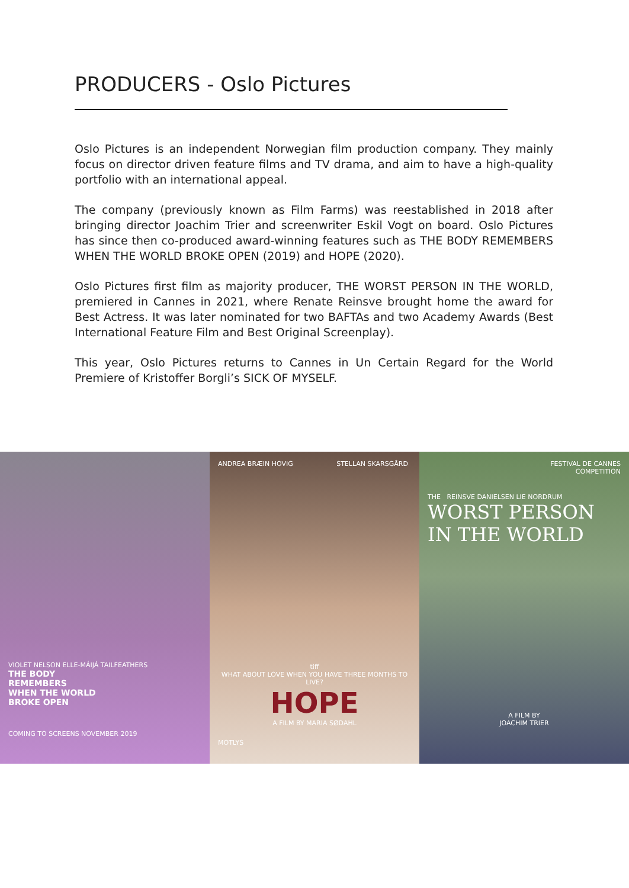PRODUCERS - Oslo Pictures
Oslo Pictures is an independent Norwegian film production company. They mainly focus on director driven feature films and TV drama, and aim to have a high-quality portfolio with an international appeal.
The company (previously known as Film Farms) was reestablished in 2018 after bringing director Joachim Trier and screenwriter Eskil Vogt on board. Oslo Pictures has since then co-produced award-winning features such as THE BODY REMEMBERS WHEN THE WORLD BROKE OPEN (2019) and HOPE (2020).
Oslo Pictures first film as majority producer, THE WORST PERSON IN THE WORLD, premiered in Cannes in 2021, where Renate Reinsve brought home the award for Best Actress. It was later nominated for two BAFTAs and two Academy Awards (Best International Feature Film and Best Original Screenplay).
This year, Oslo Pictures returns to Cannes in Un Certain Regard for the World Premiere of Kristoffer Borgli’s SICK OF MYSELF.
VIOLET NELSON ELLE-MÁIJÁ TAILFEATHERS
THE BODY
REMEMBERS
WHEN THE WORLD
BROKE OPEN
COMING TO SCREENS NOVEMBER 2019
ANDREA BRÆIN HOVIG STELLAN SKARSGÅRD
tiff
WHAT ABOUT LOVE WHEN YOU HAVE THREE MONTHS TO LIVE?
HOPE
A FILM BY MARIA SØDAHL
MOTLYS
FESTIVAL DE CANNES
COMPETITION
THE REINSVE DANIELSEN LIE NORDRUM
WORST PERSON
IN THE WORLD
A FILM BY
JOACHIM TRIER